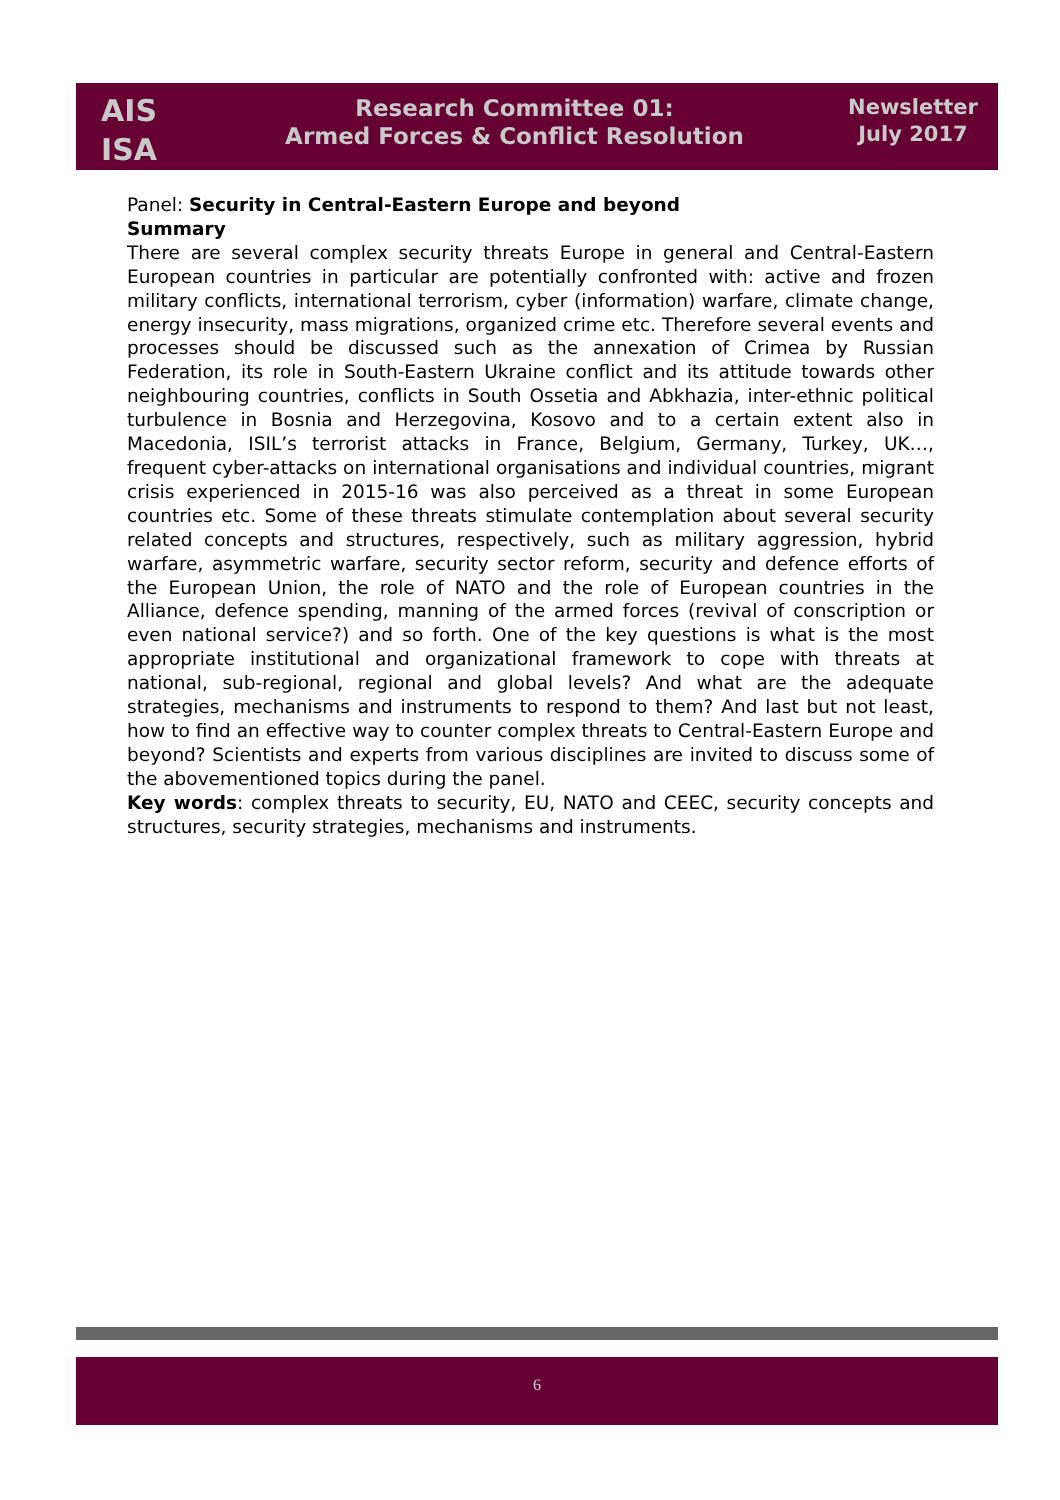AIS
ISA
Research Committee 01:
Armed Forces & Conflict Resolution
Newsletter
July 2017
Panel: Security in Central-Eastern Europe and beyond
Summary
There are several complex security threats Europe in general and Central-Eastern European countries in particular are potentially confronted with: active and frozen military conflicts, international terrorism, cyber (information) warfare, climate change, energy insecurity, mass migrations, organized crime etc. Therefore several events and processes should be discussed such as the annexation of Crimea by Russian Federation, its role in South-Eastern Ukraine conflict and its attitude towards other neighbouring countries, conflicts in South Ossetia and Abkhazia, inter-ethnic political turbulence in Bosnia and Herzegovina, Kosovo and to a certain extent also in Macedonia, ISIL’s terrorist attacks in France, Belgium, Germany, Turkey, UK…, frequent cyber-attacks on international organisations and individual countries, migrant crisis experienced in 2015-16 was also perceived as a threat in some European countries etc. Some of these threats stimulate contemplation about several security related concepts and structures, respectively, such as military aggression, hybrid warfare, asymmetric warfare, security sector reform, security and defence efforts of the European Union, the role of NATO and the role of European countries in the Alliance, defence spending, manning of the armed forces (revival of conscription or even national service?) and so forth. One of the key questions is what is the most appropriate institutional and organizational framework to cope with threats at national, sub-regional, regional and global levels? And what are the adequate strategies, mechanisms and instruments to respond to them? And last but not least, how to find an effective way to counter complex threats to Central-Eastern Europe and beyond? Scientists and experts from various disciplines are invited to discuss some of the abovementioned topics during the panel.
Key words: complex threats to security, EU, NATO and CEEC, security concepts and structures, security strategies, mechanisms and instruments.
6